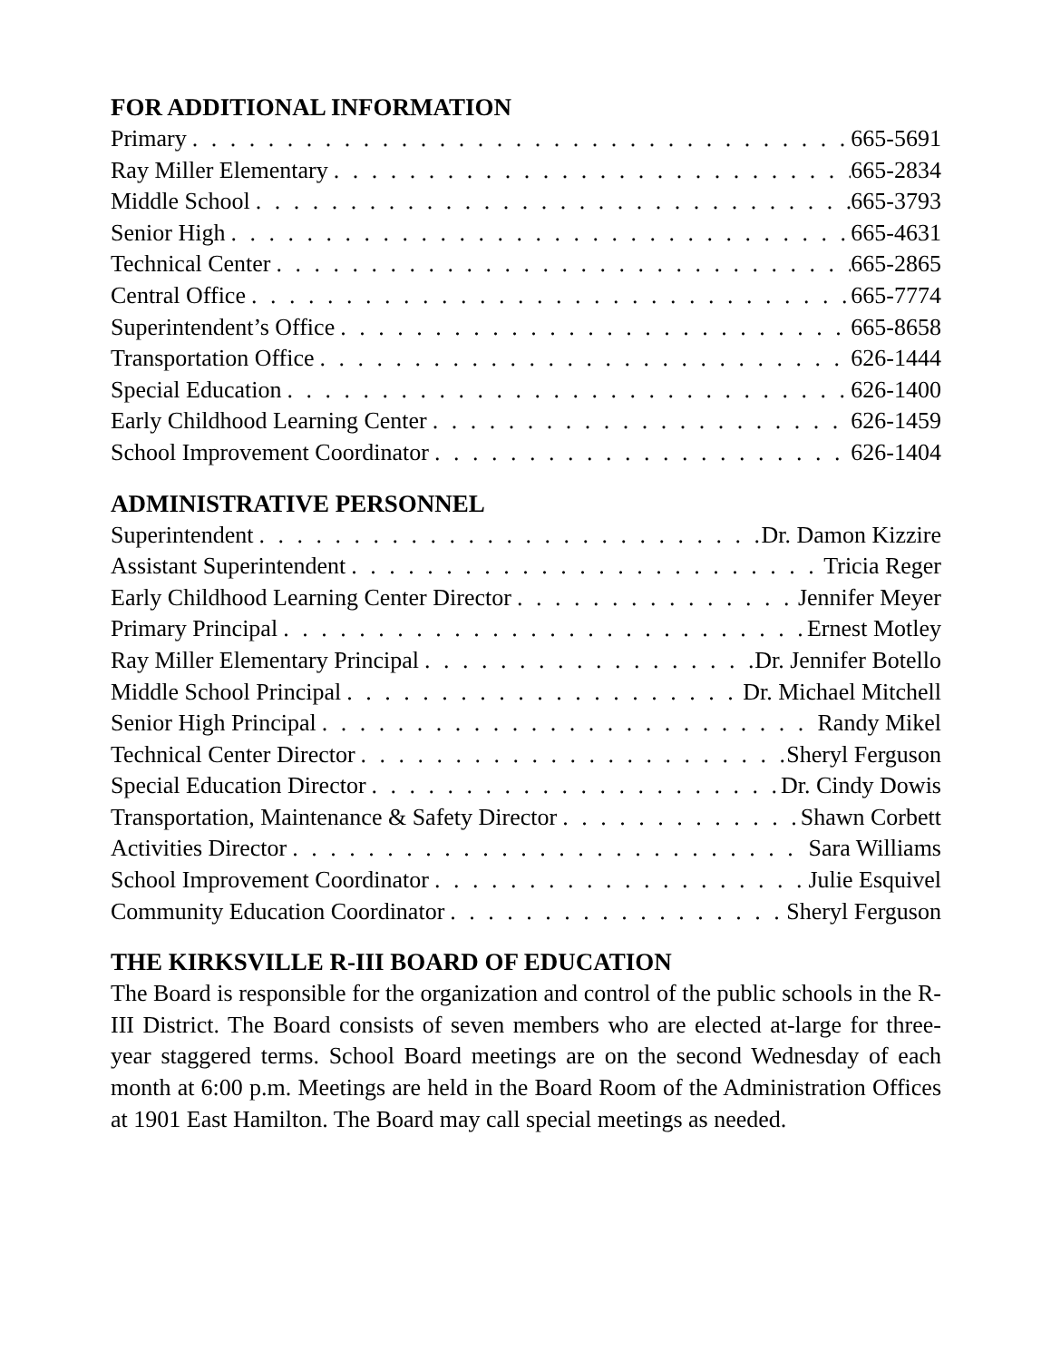FOR ADDITIONAL INFORMATION
Primary 665-5691
Ray Miller Elementary 665-2834
Middle School 665-3793
Senior High 665-4631
Technical Center 665-2865
Central Office 665-7774
Superintendent’s Office 665-8658
Transportation Office 626-1444
Special Education 626-1400
Early Childhood Learning Center 626-1459
School Improvement Coordinator 626-1404
ADMINISTRATIVE PERSONNEL
Superintendent Dr. Damon Kizzire
Assistant Superintendent Tricia Reger
Early Childhood Learning Center Director Jennifer Meyer
Primary Principal Ernest Motley
Ray Miller Elementary Principal Dr. Jennifer Botello
Middle School Principal Dr. Michael Mitchell
Senior High Principal Randy Mikel
Technical Center Director Sheryl Ferguson
Special Education Director Dr. Cindy Dowis
Transportation, Maintenance & Safety Director Shawn Corbett
Activities Director Sara Williams
School Improvement Coordinator Julie Esquivel
Community Education Coordinator Sheryl Ferguson
THE KIRKSVILLE R-III BOARD OF EDUCATION
The Board is responsible for the organization and control of the public schools in the R-III District. The Board consists of seven members who are elected at-large for three-year staggered terms. School Board meetings are on the second Wednesday of each month at 6:00 p.m. Meetings are held in the Board Room of the Administration Offices at 1901 East Hamilton. The Board may call special meetings as needed.